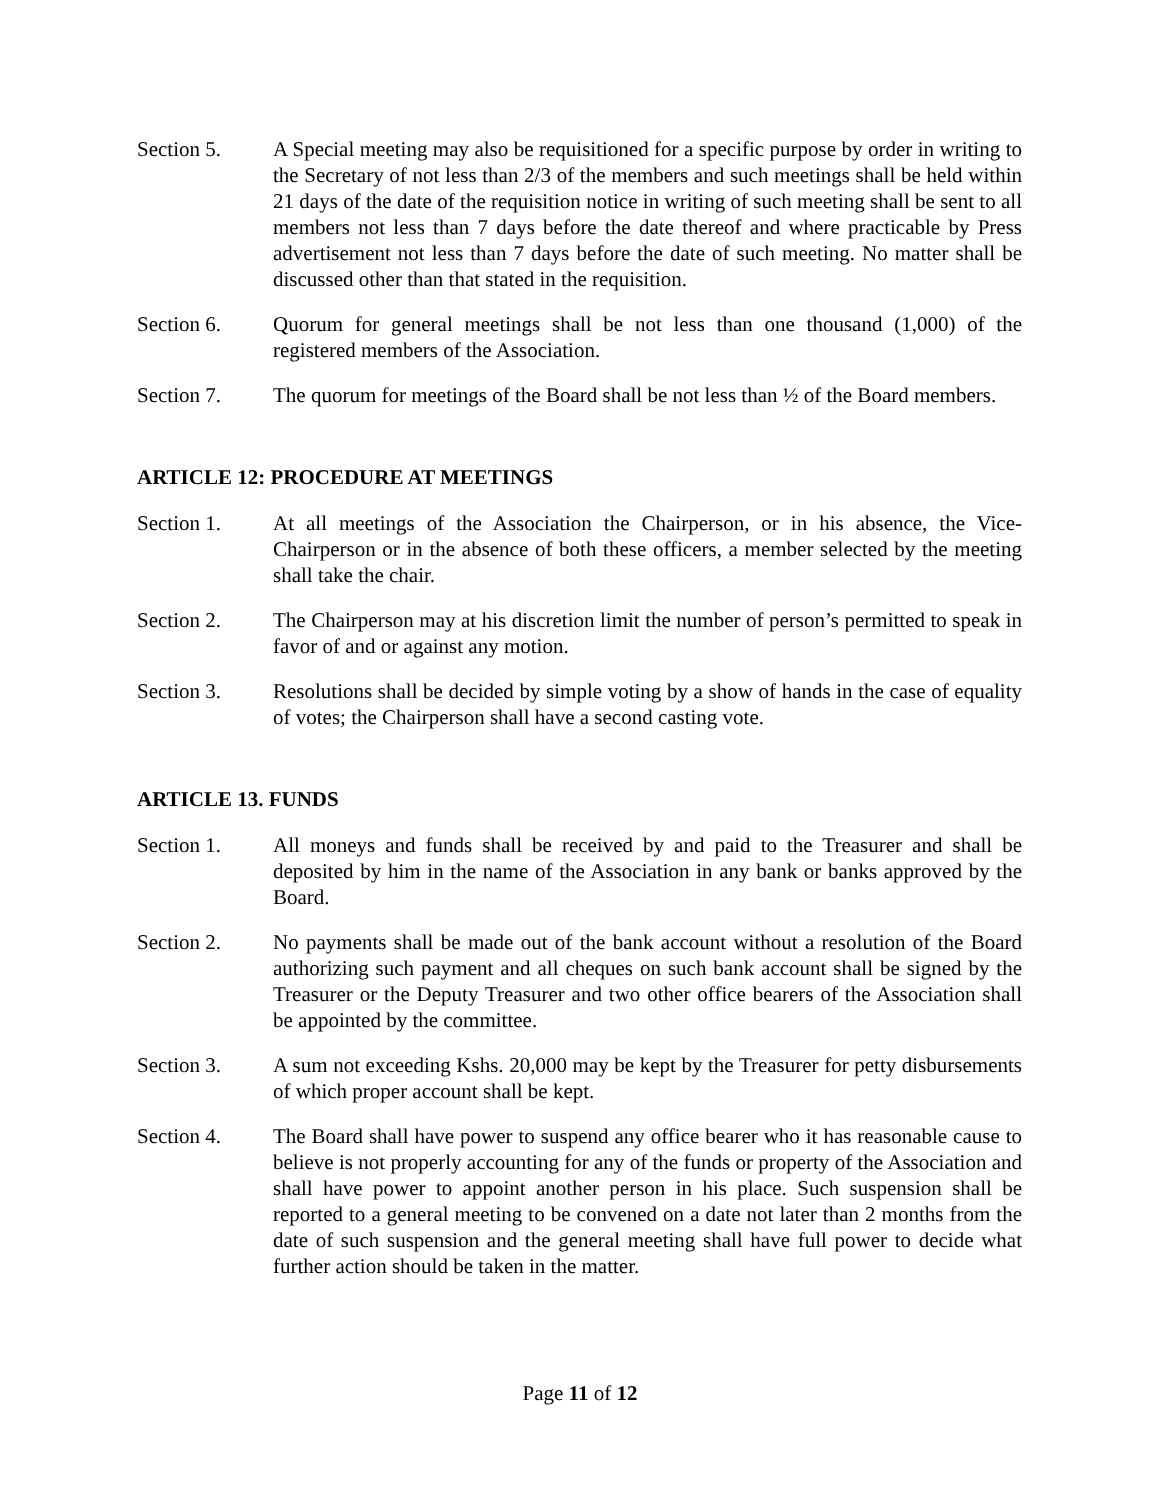Section 5. A Special meeting may also be requisitioned for a specific purpose by order in writing to the Secretary of not less than 2/3 of the members and such meetings shall be held within 21 days of the date of the requisition notice in writing of such meeting shall be sent to all members not less than 7 days before the date thereof and where practicable by Press advertisement not less than 7 days before the date of such meeting. No matter shall be discussed other than that stated in the requisition.
Section 6. Quorum for general meetings shall be not less than one thousand (1,000) of the registered members of the Association.
Section 7. The quorum for meetings of the Board shall be not less than ½ of the Board members.
ARTICLE 12: PROCEDURE AT MEETINGS
Section 1. At all meetings of the Association the Chairperson, or in his absence, the Vice-Chairperson or in the absence of both these officers, a member selected by the meeting shall take the chair.
Section 2. The Chairperson may at his discretion limit the number of person’s permitted to speak in favor of and or against any motion.
Section 3. Resolutions shall be decided by simple voting by a show of hands in the case of equality of votes; the Chairperson shall have a second casting vote.
ARTICLE 13. FUNDS
Section 1. All moneys and funds shall be received by and paid to the Treasurer and shall be deposited by him in the name of the Association in any bank or banks approved by the Board.
Section 2. No payments shall be made out of the bank account without a resolution of the Board authorizing such payment and all cheques on such bank account shall be signed by the Treasurer or the Deputy Treasurer and two other office bearers of the Association shall be appointed by the committee.
Section 3. A sum not exceeding Kshs. 20,000 may be kept by the Treasurer for petty disbursements of which proper account shall be kept.
Section 4. The Board shall have power to suspend any office bearer who it has reasonable cause to believe is not properly accounting for any of the funds or property of the Association and shall have power to appoint another person in his place. Such suspension shall be reported to a general meeting to be convened on a date not later than 2 months from the date of such suspension and the general meeting shall have full power to decide what further action should be taken in the matter.
Page 11 of 12